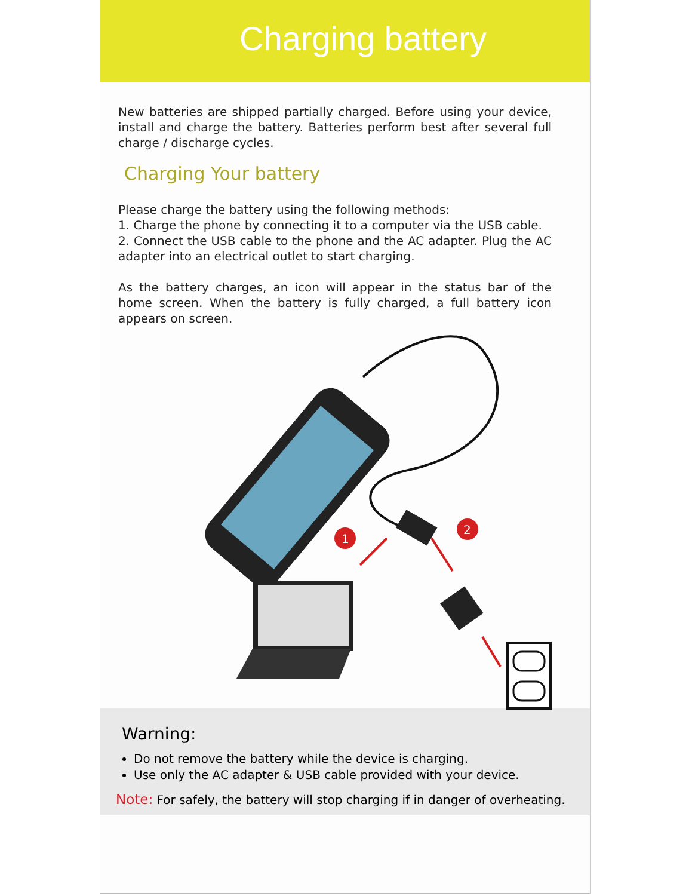Charging battery
New batteries are shipped partially charged. Before using your device, install and charge the battery. Batteries perform best after several full charge / discharge cycles.
Charging Your battery
Please charge the battery using the following methods:
1. Charge the phone by connecting it to a computer via the USB cable.
2. Connect the USB cable to the phone and the AC adapter. Plug the AC adapter into an electrical outlet to start charging.
As the battery charges, an icon will appear in the status bar of the home screen. When the battery is fully charged, a full battery icon appears on screen.
1
2
Warning:
Do not remove the battery while the device is charging.
Use only the AC adapter & USB cable provided with your device.
Note: For safely, the battery will stop charging if in danger of overheating.